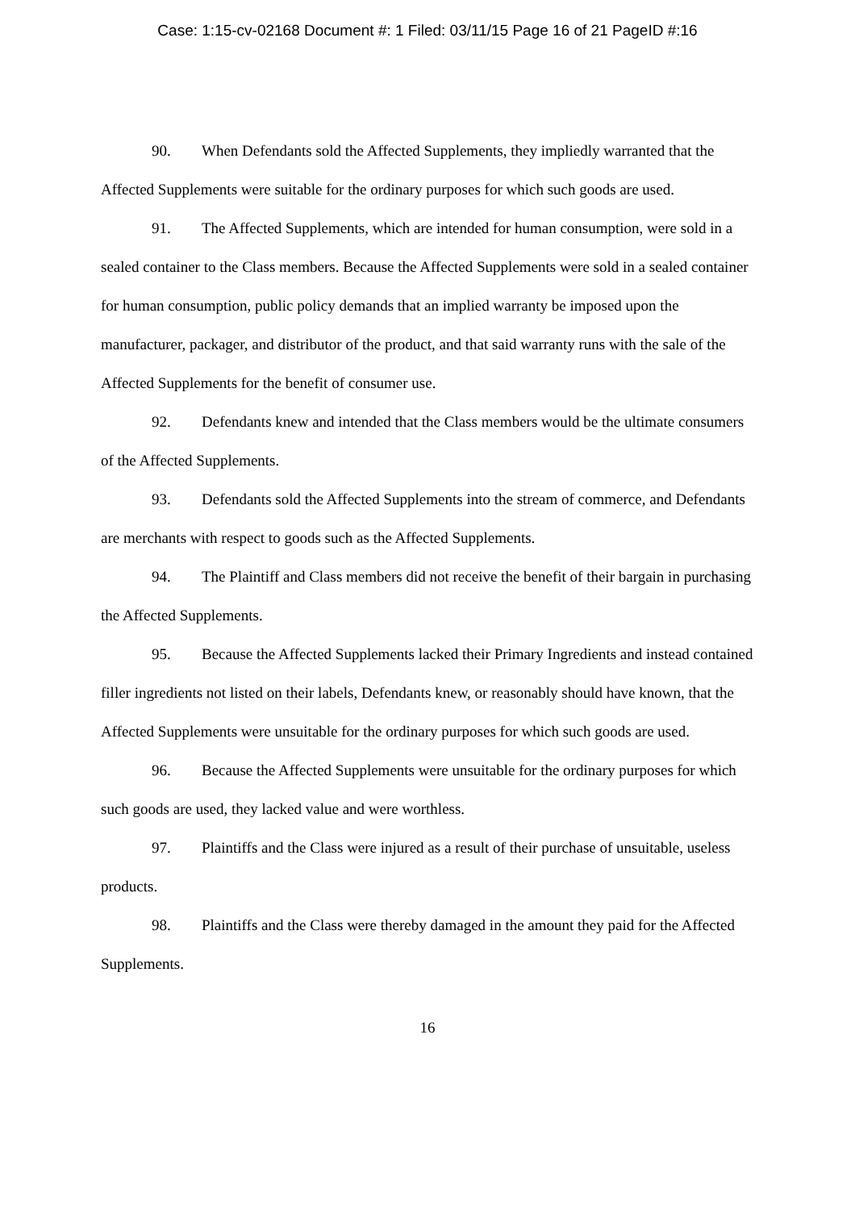Case: 1:15-cv-02168 Document #: 1 Filed: 03/11/15 Page 16 of 21 PageID #:16
90. When Defendants sold the Affected Supplements, they impliedly warranted that the Affected Supplements were suitable for the ordinary purposes for which such goods are used.
91. The Affected Supplements, which are intended for human consumption, were sold in a sealed container to the Class members. Because the Affected Supplements were sold in a sealed container for human consumption, public policy demands that an implied warranty be imposed upon the manufacturer, packager, and distributor of the product, and that said warranty runs with the sale of the Affected Supplements for the benefit of consumer use.
92. Defendants knew and intended that the Class members would be the ultimate consumers of the Affected Supplements.
93. Defendants sold the Affected Supplements into the stream of commerce, and Defendants are merchants with respect to goods such as the Affected Supplements.
94. The Plaintiff and Class members did not receive the benefit of their bargain in purchasing the Affected Supplements.
95. Because the Affected Supplements lacked their Primary Ingredients and instead contained filler ingredients not listed on their labels, Defendants knew, or reasonably should have known, that the Affected Supplements were unsuitable for the ordinary purposes for which such goods are used.
96. Because the Affected Supplements were unsuitable for the ordinary purposes for which such goods are used, they lacked value and were worthless.
97. Plaintiffs and the Class were injured as a result of their purchase of unsuitable, useless products.
98. Plaintiffs and the Class were thereby damaged in the amount they paid for the Affected Supplements.
16